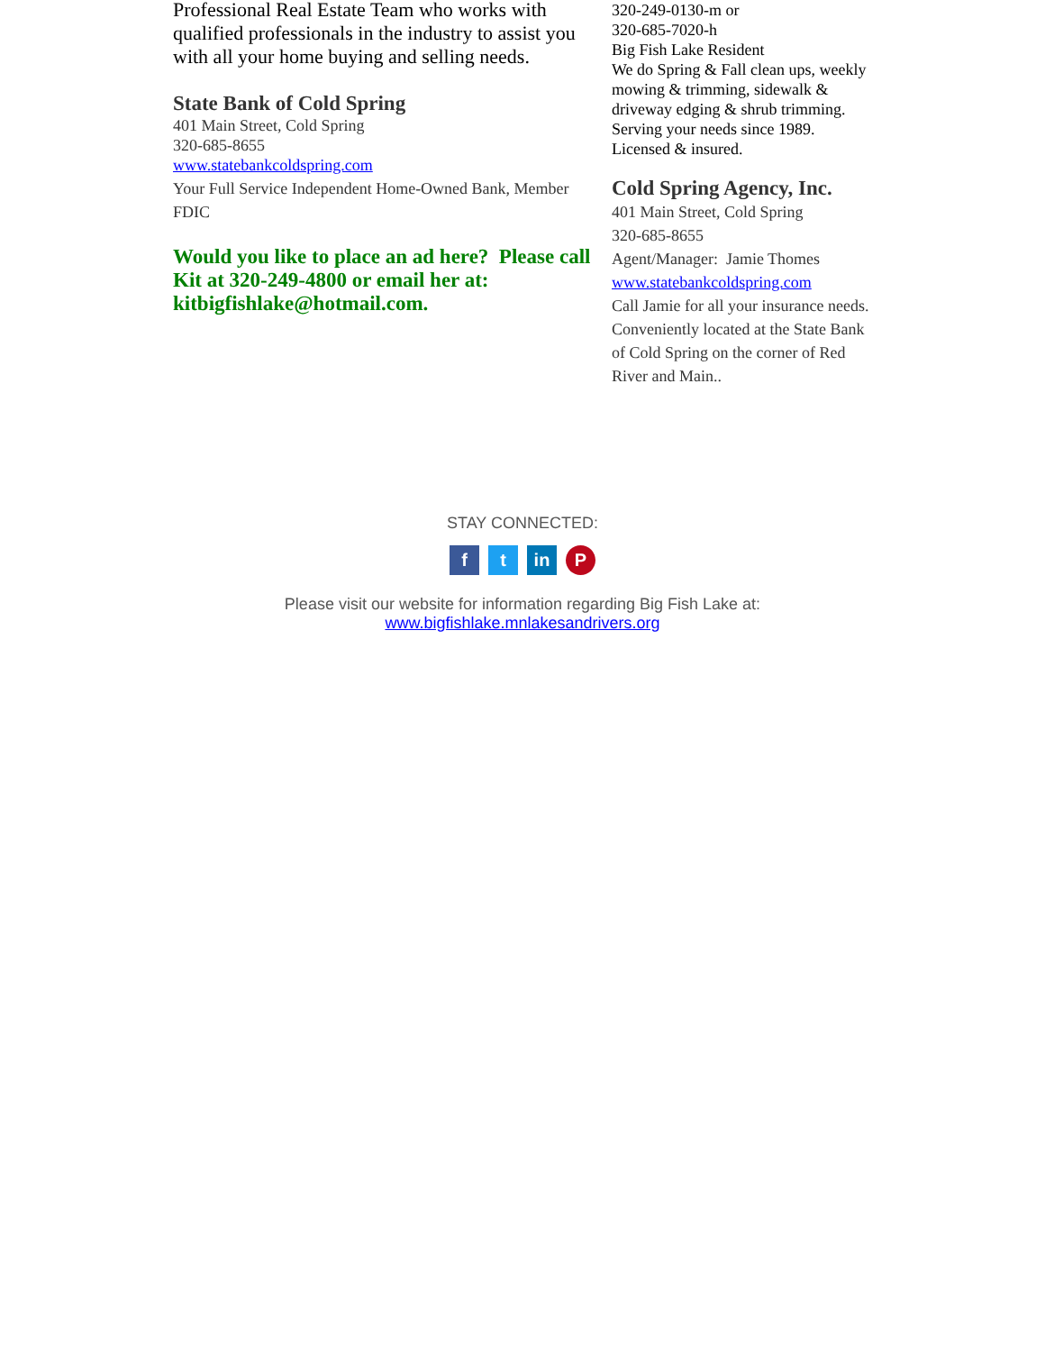Professional Real Estate Team who works with qualified professionals in the industry to assist you with all your home buying and selling needs.
State Bank of Cold Spring
401 Main Street, Cold Spring
320-685-8655
www.statebankcoldspring.com
Your Full Service Independent Home-Owned Bank, Member FDIC
Would you like to place an ad here? Please call Kit at 320-249-4800 or email her at: kitbigfishlake@hotmail.com.
320-249-0130-m or
320-685-7020-h
Big Fish Lake Resident
We do Spring & Fall clean ups, weekly mowing & trimming, sidewalk & driveway edging & shrub trimming. Serving your needs since 1989. Licensed & insured.
Cold Spring Agency, Inc.
401 Main Street, Cold Spring
320-685-8655
Agent/Manager: Jamie Thomes
www.statebankcoldspring.com
Call Jamie for all your insurance needs. Conveniently located at the State Bank of Cold Spring on the corner of Red River and Main..
STAY CONNECTED:
ft in P
Please visit our website for information regarding Big Fish Lake at:
www.bigfishlake.mnlakesandrivers.org